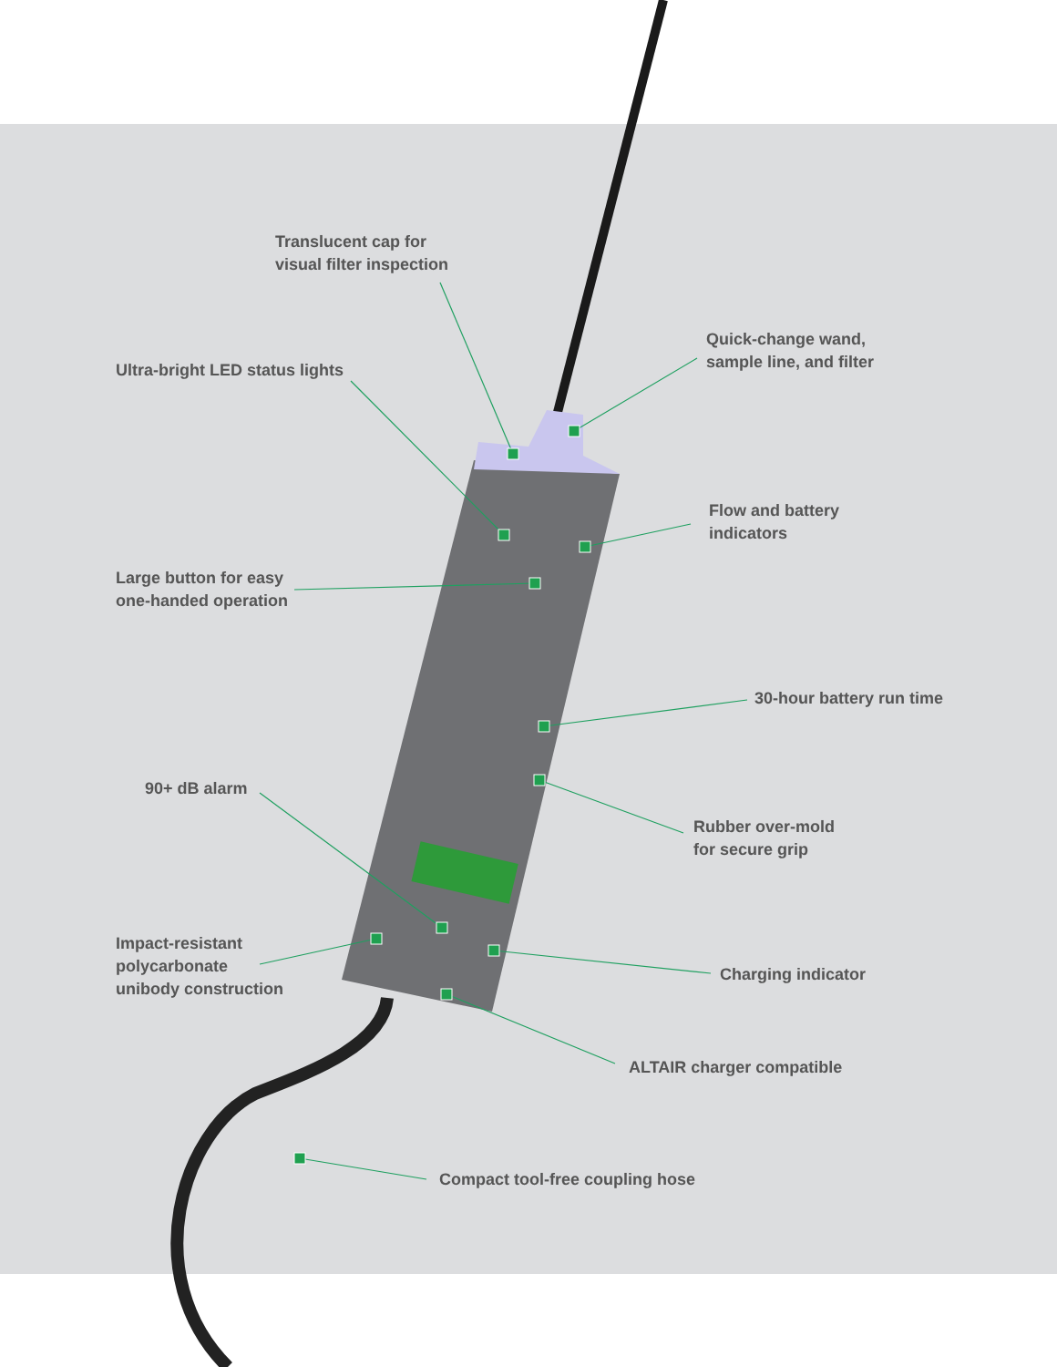Translucent cap for
visual filter inspection
Quick-change wand,
sample line, and filter
Ultra-bright LED status lights
Flow and battery
indicators
Large button for easy
one-handed operation
30-hour battery run time
90+ dB alarm
Rubber over-mold
for secure grip
Impact-resistant
polycarbonate
unibody construction
Charging indicator
ALTAIR charger compatible
Compact tool-free coupling hose